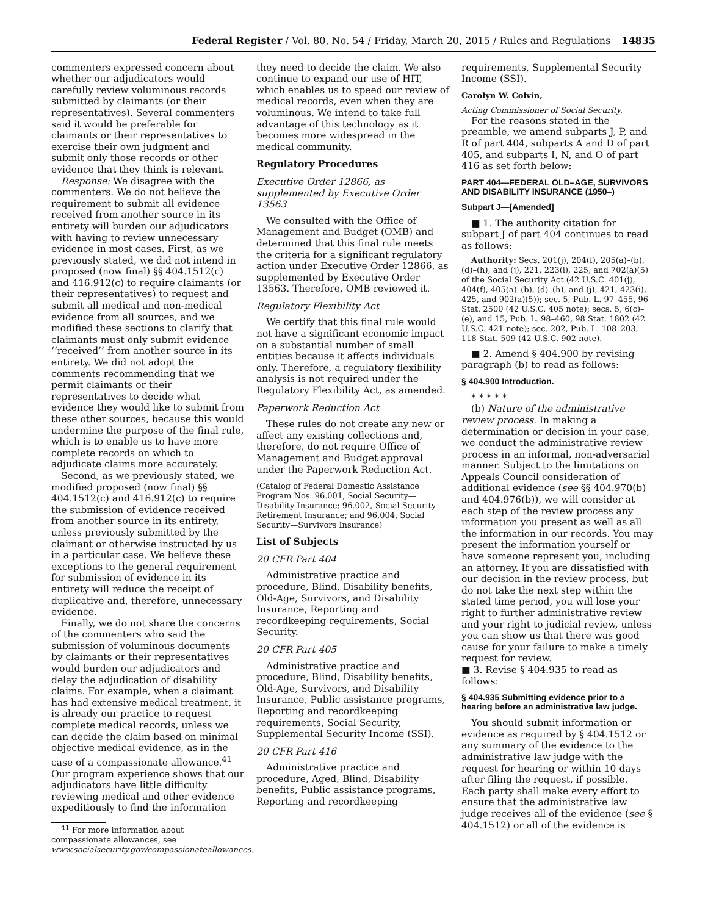Federal Register / Vol. 80, No. 54 / Friday, March 20, 2015 / Rules and Regulations 14835
commenters expressed concern about whether our adjudicators would carefully review voluminous records submitted by claimants (or their representatives). Several commenters said it would be preferable for claimants or their representatives to exercise their own judgment and submit only those records or other evidence that they think is relevant.
Response: We disagree with the commenters. We do not believe the requirement to submit all evidence received from another source in its entirety will burden our adjudicators with having to review unnecessary evidence in most cases. First, as we previously stated, we did not intend in proposed (now final) §§ 404.1512(c) and 416.912(c) to require claimants (or their representatives) to request and submit all medical and non-medical evidence from all sources, and we modified these sections to clarify that claimants must only submit evidence ‘‘received’’ from another source in its entirety. We did not adopt the comments recommending that we permit claimants or their representatives to decide what evidence they would like to submit from these other sources, because this would undermine the purpose of the final rule, which is to enable us to have more complete records on which to adjudicate claims more accurately.
Second, as we previously stated, we modified proposed (now final) §§ 404.1512(c) and 416.912(c) to require the submission of evidence received from another source in its entirety, unless previously submitted by the claimant or otherwise instructed by us in a particular case. We believe these exceptions to the general requirement for submission of evidence in its entirety will reduce the receipt of duplicative and, therefore, unnecessary evidence.
Finally, we do not share the concerns of the commenters who said the submission of voluminous documents by claimants or their representatives would burden our adjudicators and delay the adjudication of disability claims. For example, when a claimant has had extensive medical treatment, it is already our practice to request complete medical records, unless we can decide the claim based on minimal objective medical evidence, as in the case of a compassionate allowance.<sup>41</sup> Our program experience shows that our adjudicators have little difficulty reviewing medical and other evidence expeditiously to find the information
<sup>41</sup> For more information about compassionate allowances, see www.socialsecurity.gov/compassionateallowances.
they need to decide the claim. We also continue to expand our use of HIT, which enables us to speed our review of medical records, even when they are voluminous. We intend to take full advantage of this technology as it becomes more widespread in the medical community.
Regulatory Procedures
Executive Order 12866, as supplemented by Executive Order 13563
We consulted with the Office of Management and Budget (OMB) and determined that this final rule meets the criteria for a significant regulatory action under Executive Order 12866, as supplemented by Executive Order 13563. Therefore, OMB reviewed it.
Regulatory Flexibility Act
We certify that this final rule would not have a significant economic impact on a substantial number of small entities because it affects individuals only. Therefore, a regulatory flexibility analysis is not required under the Regulatory Flexibility Act, as amended.
Paperwork Reduction Act
These rules do not create any new or affect any existing collections and, therefore, do not require Office of Management and Budget approval under the Paperwork Reduction Act.
(Catalog of Federal Domestic Assistance Program Nos. 96.001, Social Security—Disability Insurance; 96.002, Social Security—Retirement Insurance; and 96.004, Social Security—Survivors Insurance)
List of Subjects
20 CFR Part 404
Administrative practice and procedure, Blind, Disability benefits, Old-Age, Survivors, and Disability Insurance, Reporting and recordkeeping requirements, Social Security.
20 CFR Part 405
Administrative practice and procedure, Blind, Disability benefits, Old-Age, Survivors, and Disability Insurance, Public assistance programs, Reporting and recordkeeping requirements, Social Security, Supplemental Security Income (SSI).
20 CFR Part 416
Administrative practice and procedure, Aged, Blind, Disability benefits, Public assistance programs, Reporting and recordkeeping
requirements, Supplemental Security Income (SSI).
Carolyn W. Colvin,
Acting Commissioner of Social Security.
For the reasons stated in the preamble, we amend subparts J, P, and R of part 404, subparts A and D of part 405, and subparts I, N, and O of part 416 as set forth below:
PART 404—FEDERAL OLD–AGE, SURVIVORS AND DISABILITY INSURANCE (1950–)
Subpart J—[Amended]
■ 1. The authority citation for subpart J of part 404 continues to read as follows:
Authority: Secs. 201(j), 204(f), 205(a)–(b), (d)–(h), and (j), 221, 223(i), 225, and 702(a)(5) of the Social Security Act (42 U.S.C. 401(j), 404(f), 405(a)–(b), (d)–(h), and (j), 421, 423(i), 425, and 902(a)(5)); sec. 5, Pub. L. 97–455, 96 Stat. 2500 (42 U.S.C. 405 note); secs. 5, 6(c)–(e), and 15, Pub. L. 98–460, 98 Stat. 1802 (42 U.S.C. 421 note); sec. 202, Pub. L. 108–203, 118 Stat. 509 (42 U.S.C. 902 note).
■ 2. Amend § 404.900 by revising paragraph (b) to read as follows:
§ 404.900 Introduction.
* * * * *
(b) Nature of the administrative review process. In making a determination or decision in your case, we conduct the administrative review process in an informal, non-adversarial manner. Subject to the limitations on Appeals Council consideration of additional evidence (see §§ 404.970(b) and 404.976(b)), we will consider at each step of the review process any information you present as well as all the information in our records. You may present the information yourself or have someone represent you, including an attorney. If you are dissatisfied with our decision in the review process, but do not take the next step within the stated time period, you will lose your right to further administrative review and your right to judicial review, unless you can show us that there was good cause for your failure to make a timely request for review.
■ 3. Revise § 404.935 to read as follows:
§ 404.935 Submitting evidence prior to a hearing before an administrative law judge.
You should submit information or evidence as required by § 404.1512 or any summary of the evidence to the administrative law judge with the request for hearing or within 10 days after filing the request, if possible. Each party shall make every effort to ensure that the administrative law judge receives all of the evidence (see § 404.1512) or all of the evidence is